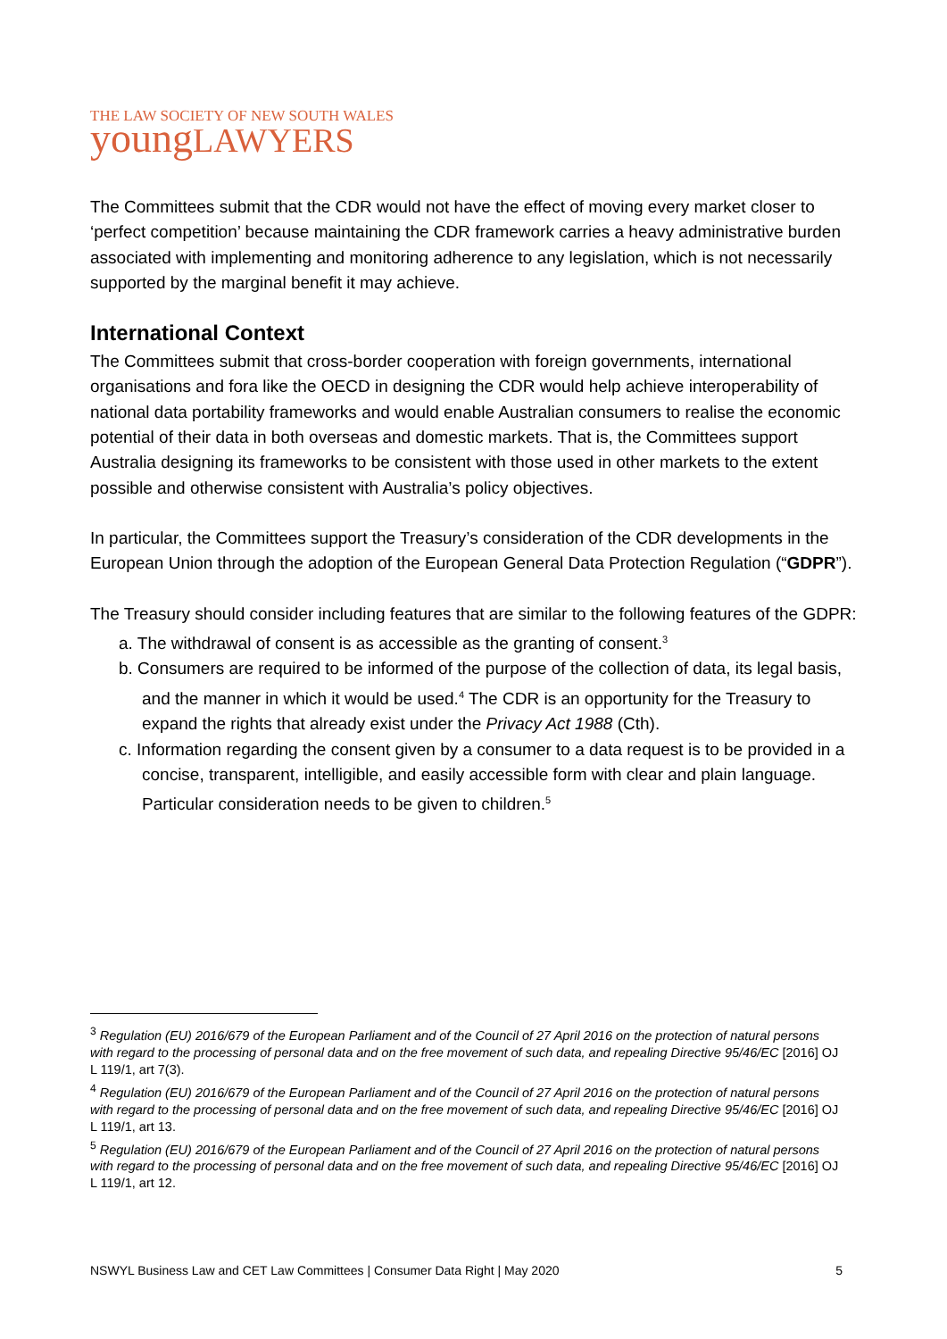THE LAW SOCIETY OF NEW SOUTH WALES
youngLAWYERS
The Committees submit that the CDR would not have the effect of moving every market closer to ‘perfect competition’ because maintaining the CDR framework carries a heavy administrative burden associated with implementing and monitoring adherence to any legislation, which is not necessarily supported by the marginal benefit it may achieve.
International Context
The Committees submit that cross-border cooperation with foreign governments, international organisations and fora like the OECD in designing the CDR would help achieve interoperability of national data portability frameworks and would enable Australian consumers to realise the economic potential of their data in both overseas and domestic markets. That is, the Committees support Australia designing its frameworks to be consistent with those used in other markets to the extent possible and otherwise consistent with Australia’s policy objectives.
In particular, the Committees support the Treasury’s consideration of the CDR developments in the European Union through the adoption of the European General Data Protection Regulation (“GDPR”).
The Treasury should consider including features that are similar to the following features of the GDPR:
a. The withdrawal of consent is as accessible as the granting of consent.<sup>3</sup>
b. Consumers are required to be informed of the purpose of the collection of data, its legal basis, and the manner in which it would be used.<sup>4</sup> The CDR is an opportunity for the Treasury to expand the rights that already exist under the Privacy Act 1988 (Cth).
c. Information regarding the consent given by a consumer to a data request is to be provided in a concise, transparent, intelligible, and easily accessible form with clear and plain language. Particular consideration needs to be given to children.<sup>5</sup>
<sup>3</sup> Regulation (EU) 2016/679 of the European Parliament and of the Council of 27 April 2016 on the protection of natural persons with regard to the processing of personal data and on the free movement of such data, and repealing Directive 95/46/EC [2016] OJ L 119/1, art 7(3).
<sup>4</sup> Regulation (EU) 2016/679 of the European Parliament and of the Council of 27 April 2016 on the protection of natural persons with regard to the processing of personal data and on the free movement of such data, and repealing Directive 95/46/EC [2016] OJ L 119/1, art 13.
<sup>5</sup> Regulation (EU) 2016/679 of the European Parliament and of the Council of 27 April 2016 on the protection of natural persons with regard to the processing of personal data and on the free movement of such data, and repealing Directive 95/46/EC [2016] OJ L 119/1, art 12.
NSWYL Business Law and CET Law Committees | Consumer Data Right | May 2020 5